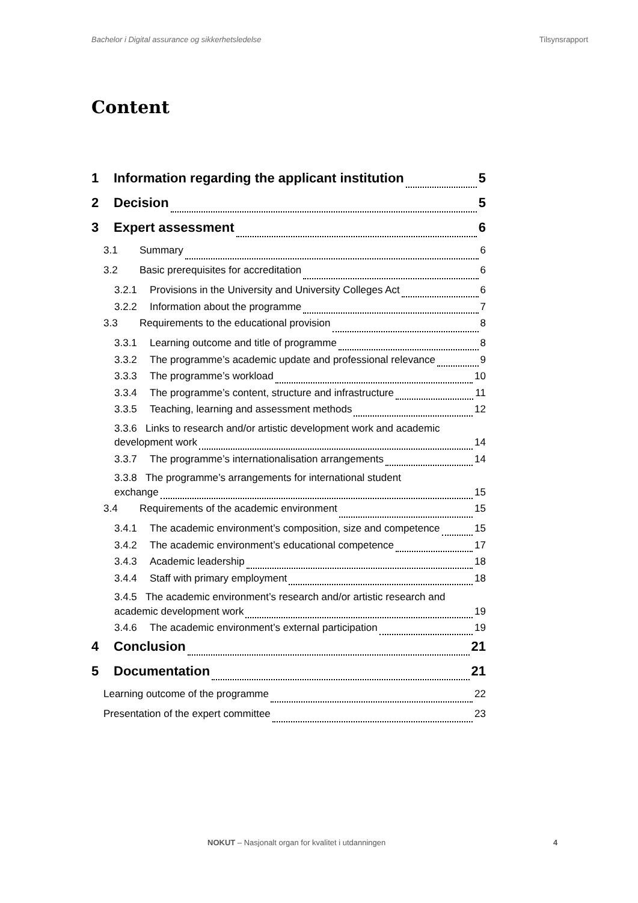Bachelor i Digital assurance og sikkerhetsledelse Tilsynsrapport
Content
1 Information regarding the applicant institution 5
2 Decision 5
3 Expert assessment 6
3.1 Summary 6
3.2 Basic prerequisites for accreditation 6
3.2.1 Provisions in the University and University Colleges Act 6
3.2.2 Information about the programme 7
3.3 Requirements to the educational provision 8
3.3.1 Learning outcome and title of programme 8
3.3.2 The programme’s academic update and professional relevance 9
3.3.3 The programme’s workload 10
3.3.4 The programme’s content, structure and infrastructure 11
3.3.5 Teaching, learning and assessment methods 12
3.3.6 Links to research and/or artistic development work and academic
development work 14
3.3.7 The programme’s internationalisation arrangements 14
3.3.8 The programme’s arrangements for international student
exchange 15
3.4 Requirements of the academic environment 15
3.4.1 The academic environment’s composition, size and competence 15
3.4.2 The academic environment’s educational competence 17
3.4.3 Academic leadership 18
3.4.4 Staff with primary employment 18
3.4.5 The academic environment’s research and/or artistic research and
academic development work 19
3.4.6 The academic environment’s external participation 19
4 Conclusion 21
5 Documentation 21
Learning outcome of the programme 22
Presentation of the expert committee 23
NOKUT – Nasjonalt organ for kvalitet i utdanningen 4